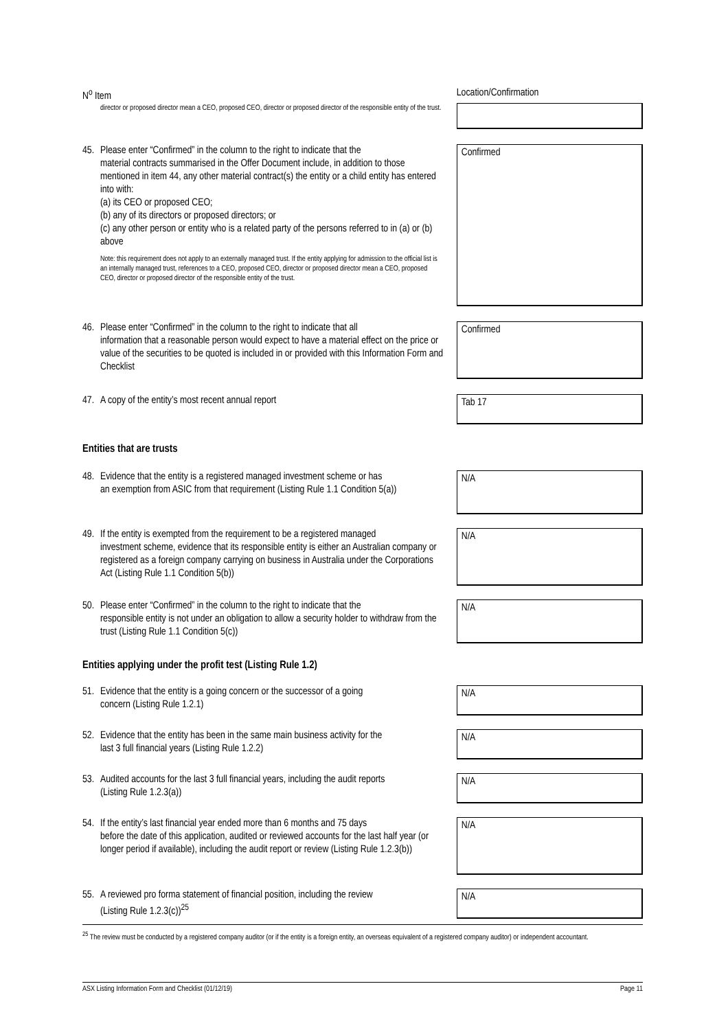| N<sup>o</sup> Item | Location/Confirmation |
| director or proposed director mean a CEO, proposed CEO, director or proposed director of the responsible entity of the trust. | |
| 45. Please enter “Confirmed” in the column to the right to indicate that the material contracts summarised in the Offer Document include, in addition to those mentioned in item 44, any other material contract(s) the entity or a child entity has entered into with: (a) its CEO or proposed CEO; (b) any of its directors or proposed directors; or (c) any other person or entity who is a related party of the persons referred to in (a) or (b) above Note: this requirement does not apply to an externally managed trust. If the entity applying for admission to the official list is an internally managed trust, references to a CEO, proposed CEO, director or proposed director mean a CEO, proposed CEO, director or proposed director of the responsible entity of the trust. | Confirmed |
| 46. Please enter “Confirmed” in the column to the right to indicate that all information that a reasonable person would expect to have a material effect on the price or value of the securities to be quoted is included in or provided with this Information Form and Checklist | Confirmed |
| 47. A copy of the entity’s most recent annual report | Tab 17 |
| Entities that are trusts | |
| 48. Evidence that the entity is a registered managed investment scheme or has an exemption from ASIC from that requirement (Listing Rule 1.1 Condition 5(a)) | N/A |
| 49. If the entity is exempted from the requirement to be a registered managed investment scheme, evidence that its responsible entity is either an Australian company or registered as a foreign company carrying on business in Australia under the Corporations Act (Listing Rule 1.1 Condition 5(b)) | N/A |
| 50. Please enter “Confirmed” in the column to the right to indicate that the responsible entity is not under an obligation to allow a security holder to withdraw from the trust (Listing Rule 1.1 Condition 5(c)) | N/A |
| Entities applying under the profit test (Listing Rule 1.2) | |
| 51. Evidence that the entity is a going concern or the successor of a going concern (Listing Rule 1.2.1) | N/A |
| 52. Evidence that the entity has been in the same main business activity for the last 3 full financial years (Listing Rule 1.2.2) | N/A |
| 53. Audited accounts for the last 3 full financial years, including the audit reports (Listing Rule 1.2.3(a)) | N/A |
| 54. If the entity’s last financial year ended more than 6 months and 75 days before the date of this application, audited or reviewed accounts for the last half year (or longer period if available), including the audit report or review (Listing Rule 1.2.3(b)) | N/A |
| 55. A reviewed pro forma statement of financial position, including the review (Listing Rule 1.2.3(c))<sup>25</sup> | N/A |
<sup>25</sup> The review must be conducted by a registered company auditor (or if the entity is a foreign entity, an overseas equivalent of a registered company auditor) or independent accountant.
ASX Listing Information Form and Checklist (01/12/19) Page 11